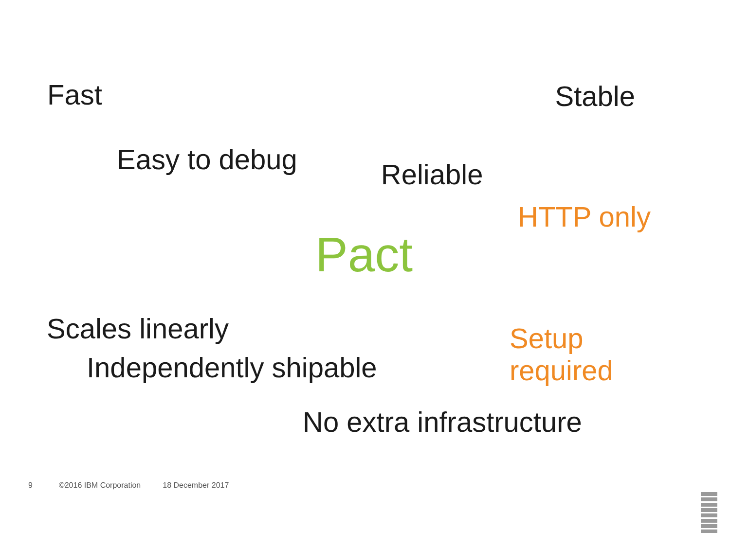Fast
Stable
Easy to debug
Reliable
HTTP only
Pact
Scales linearly
Setup required
Independently shipable
No extra infrastructure
9 ©2016 IBM Corporation 18 December 2017